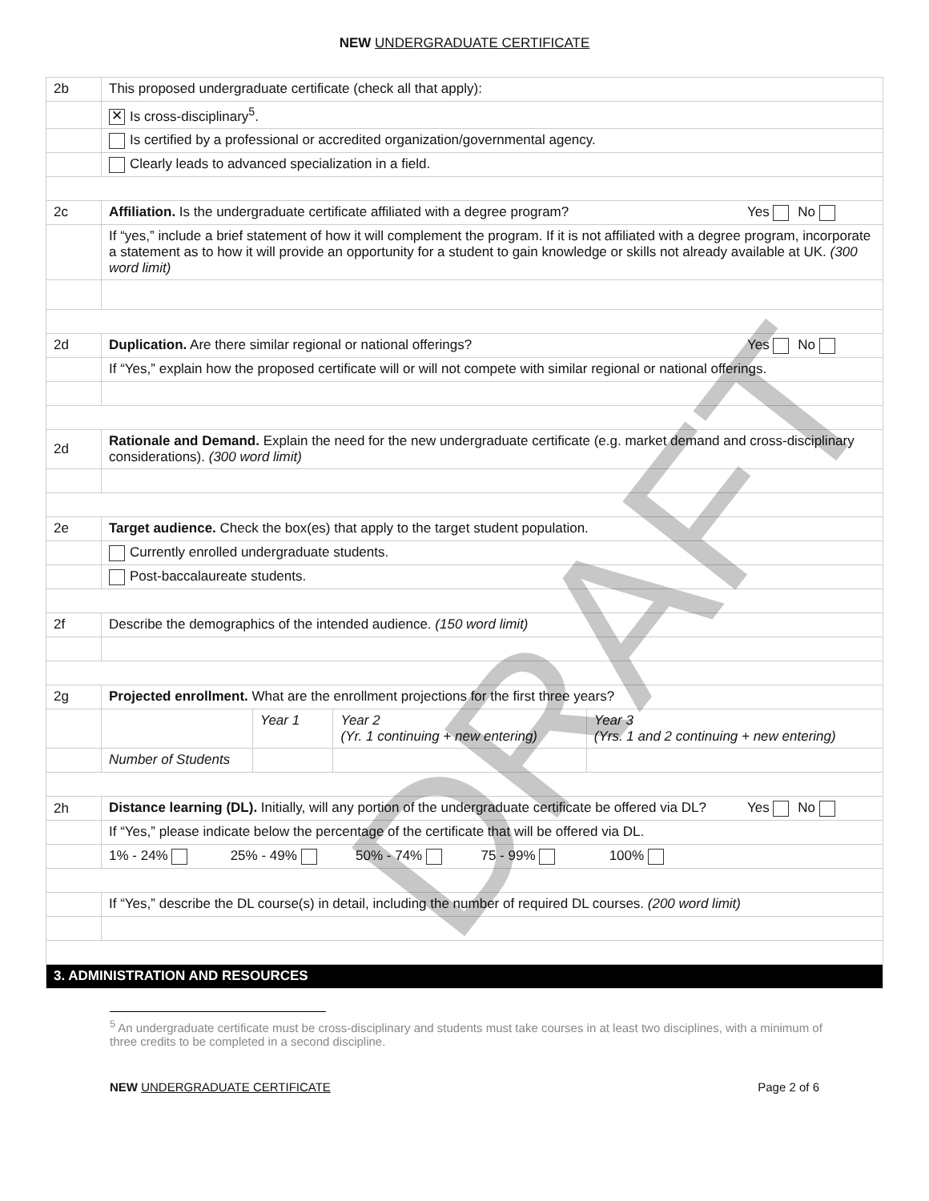NEW UNDERGRADUATE CERTIFICATE
| 2b | This proposed undergraduate certificate (check all that apply): | | | |
| | ✕ Is cross-disciplinary<sup>5</sup>. | | | |
| | Is certified by a professional or accredited organization/governmental agency. | | | |
| | Clearly leads to advanced specialization in a field. | | | |
| 2c | / Affiliation. Is the undergraduate certificate affiliated with a degree program? / Yes No / | | | |
| | If “yes,” include a brief statement of how it will complement the program. If it is not affiliated with a degree program, incorporate a statement as to how it will provide an opportunity for a student to gain knowledge or skills not already available at UK. (300 word limit) | | | |
| 2d | / Duplication. Are there similar regional or national offerings? / Yes No / | | | |
| | If “Yes,” explain how the proposed certificate will or will not compete with similar regional or national offerings. | | | |
| 2d | Rationale and Demand. Explain the need for the new undergraduate certificate (e.g. market demand and cross-disciplinary considerations). (300 word limit) | | | |
| 2e | Target audience. Check the box(es) that apply to the target student population. | | | |
| | Currently enrolled undergraduate students. | | | |
| | Post-baccalaureate students. | | | |
| 2f | Describe the demographics of the intended audience. (150 word limit) | | | |
| 2g | Projected enrollment. What are the enrollment projections for the first three years? | | | |
| | | Year 1 | Year 2 (Yr. 1 continuing + new entering) | Year 3 (Yrs. 1 and 2 continuing + new entering) |
| | Number of Students | | | |
| 2h | / Distance learning (DL). Initially, will any portion of the undergraduate certificate be offered via DL? / Yes No / | | | |
| | If “Yes,” please indicate below the percentage of the certificate that will be offered via DL. | | | |
| | 1% - 24% 25% - 49% 50% - 74% 75 - 99% 100% | | | |
| | If “Yes,” describe the DL course(s) in detail, including the number of required DL courses. (200 word limit) | | | |
| 3. ADMINISTRATION AND RESOURCES | | | | |
<sup>5</sup> An undergraduate certificate must be cross-disciplinary and students must take courses in at least two disciplines, with a minimum of three credits to be completed in a second discipline.
NEW UNDERGRADUATE CERTIFICATE Page 2 of 6
DRAFT